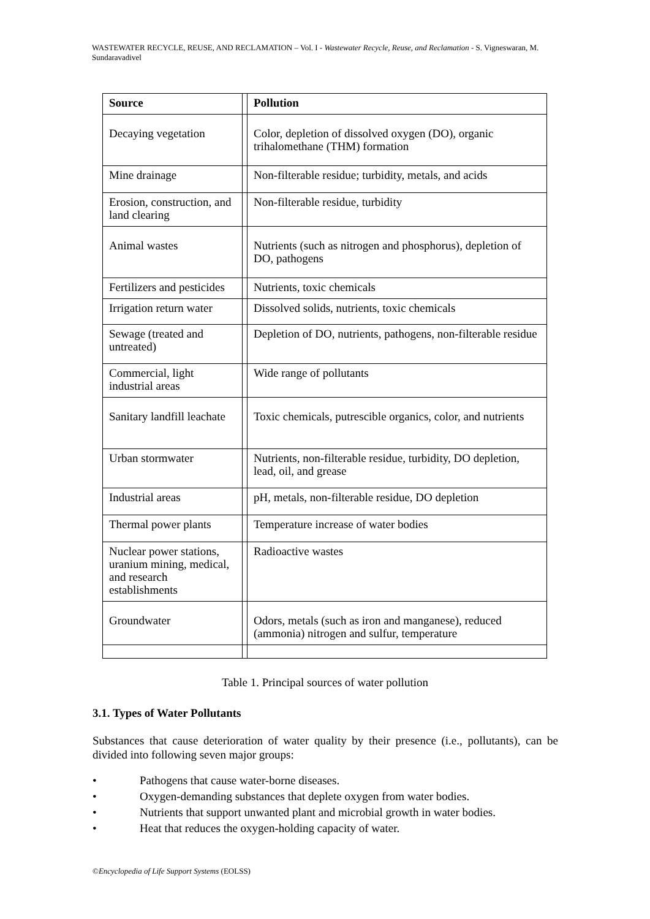WASTEWATER RECYCLE, REUSE, AND RECLAMATION – Vol. I - Wastewater Recycle, Reuse, and Reclamation - S. Vigneswaran, M. Sundaravadivel
| Source | | Pollution |
| Decaying vegetation | | Color, depletion of dissolved oxygen (DO), organic trihalomethane (THM) formation |
| Mine drainage | | Non-filterable residue; turbidity, metals, and acids |
| Erosion, construction, and land clearing | | Non-filterable residue, turbidity |
| Animal wastes | | Nutrients (such as nitrogen and phosphorus), depletion of DO, pathogens |
| Fertilizers and pesticides | | Nutrients, toxic chemicals |
| Irrigation return water | | Dissolved solids, nutrients, toxic chemicals |
| Sewage (treated and untreated) | | Depletion of DO, nutrients, pathogens, non-filterable residue |
| Commercial, light industrial areas | | Wide range of pollutants |
| Sanitary landfill leachate | | Toxic chemicals, putrescible organics, color, and nutrients |
| Urban stormwater | | Nutrients, non-filterable residue, turbidity, DO depletion, lead, oil, and grease |
| Industrial areas | | pH, metals, non-filterable residue, DO depletion |
| Thermal power plants | | Temperature increase of water bodies |
| Nuclear power stations, uranium mining, medical, and research establishments | | Radioactive wastes |
| Groundwater | | Odors, metals (such as iron and manganese), reduced (ammonia) nitrogen and sulfur, temperature |
Table 1. Principal sources of water pollution
3.1. Types of Water Pollutants
Substances that cause deterioration of water quality by their presence (i.e., pollutants), can be divided into following seven major groups:
• Pathogens that cause water-borne diseases.
• Oxygen-demanding substances that deplete oxygen from water bodies.
• Nutrients that support unwanted plant and microbial growth in water bodies.
• Heat that reduces the oxygen-holding capacity of water.
©Encyclopedia of Life Support Systems (EOLSS)